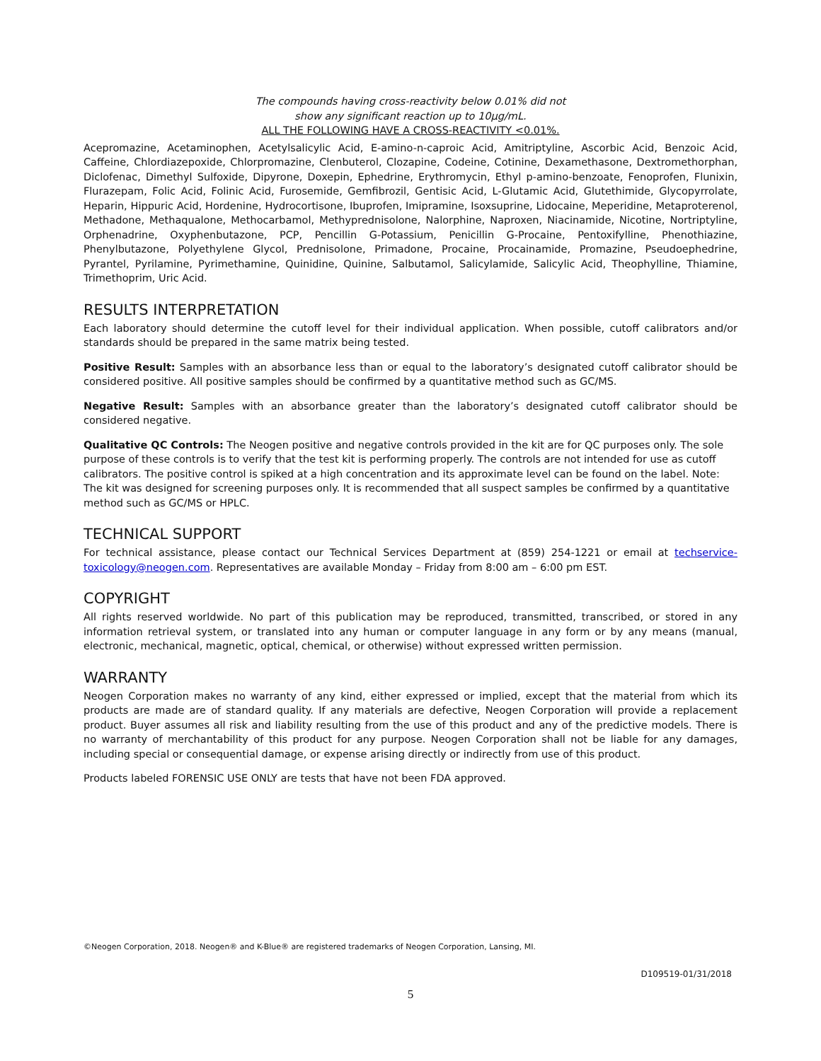The compounds having cross-reactivity below 0.01% did not
show any significant reaction up to 10µg/mL.
ALL THE FOLLOWING HAVE A CROSS-REACTIVITY <0.01%.
Acepromazine, Acetaminophen, Acetylsalicylic Acid, E-amino-n-caproic Acid, Amitriptyline, Ascorbic Acid, Benzoic Acid, Caffeine, Chlordiazepoxide, Chlorpromazine, Clenbuterol, Clozapine, Codeine, Cotinine, Dexamethasone, Dextromethorphan, Diclofenac, Dimethyl Sulfoxide, Dipyrone, Doxepin, Ephedrine, Erythromycin, Ethyl p-amino-benzoate, Fenoprofen, Flunixin, Flurazepam, Folic Acid, Folinic Acid, Furosemide, Gemfibrozil, Gentisic Acid, L-Glutamic Acid, Glutethimide, Glycopyrrolate, Heparin, Hippuric Acid, Hordenine, Hydrocortisone, Ibuprofen, Imipramine, Isoxsuprine, Lidocaine, Meperidine, Metaproterenol, Methadone, Methaqualone, Methocarbamol, Methyprednisolone, Nalorphine, Naproxen, Niacinamide, Nicotine, Nortriptyline, Orphenadrine, Oxyphenbutazone, PCP, Pencillin G-Potassium, Penicillin G-Procaine, Pentoxifylline, Phenothiazine, Phenylbutazone, Polyethylene Glycol, Prednisolone, Primadone, Procaine, Procainamide, Promazine, Pseudoephedrine, Pyrantel, Pyrilamine, Pyrimethamine, Quinidine, Quinine, Salbutamol, Salicylamide, Salicylic Acid, Theophylline, Thiamine, Trimethoprim, Uric Acid.
RESULTS INTERPRETATION
Each laboratory should determine the cutoff level for their individual application. When possible, cutoff calibrators and/or standards should be prepared in the same matrix being tested.
Positive Result: Samples with an absorbance less than or equal to the laboratory’s designated cutoff calibrator should be considered positive. All positive samples should be confirmed by a quantitative method such as GC/MS.
Negative Result: Samples with an absorbance greater than the laboratory’s designated cutoff calibrator should be considered negative.
Qualitative QC Controls: The Neogen positive and negative controls provided in the kit are for QC purposes only. The sole purpose of these controls is to verify that the test kit is performing properly. The controls are not intended for use as cutoff calibrators. The positive control is spiked at a high concentration and its approximate level can be found on the label. Note: The kit was designed for screening purposes only. It is recommended that all suspect samples be confirmed by a quantitative method such as GC/MS or HPLC.
TECHNICAL SUPPORT
For technical assistance, please contact our Technical Services Department at (859) 254-1221 or email at techservice-toxicology@neogen.com. Representatives are available Monday – Friday from 8:00 am – 6:00 pm EST.
COPYRIGHT
All rights reserved worldwide. No part of this publication may be reproduced, transmitted, transcribed, or stored in any information retrieval system, or translated into any human or computer language in any form or by any means (manual, electronic, mechanical, magnetic, optical, chemical, or otherwise) without expressed written permission.
WARRANTY
Neogen Corporation makes no warranty of any kind, either expressed or implied, except that the material from which its products are made are of standard quality. If any materials are defective, Neogen Corporation will provide a replacement product. Buyer assumes all risk and liability resulting from the use of this product and any of the predictive models. There is no warranty of merchantability of this product for any purpose. Neogen Corporation shall not be liable for any damages, including special or consequential damage, or expense arising directly or indirectly from use of this product.
Products labeled FORENSIC USE ONLY are tests that have not been FDA approved.
©Neogen Corporation, 2018. Neogen® and K-Blue® are registered trademarks of Neogen Corporation, Lansing, MI.
D109519-01/31/2018
5